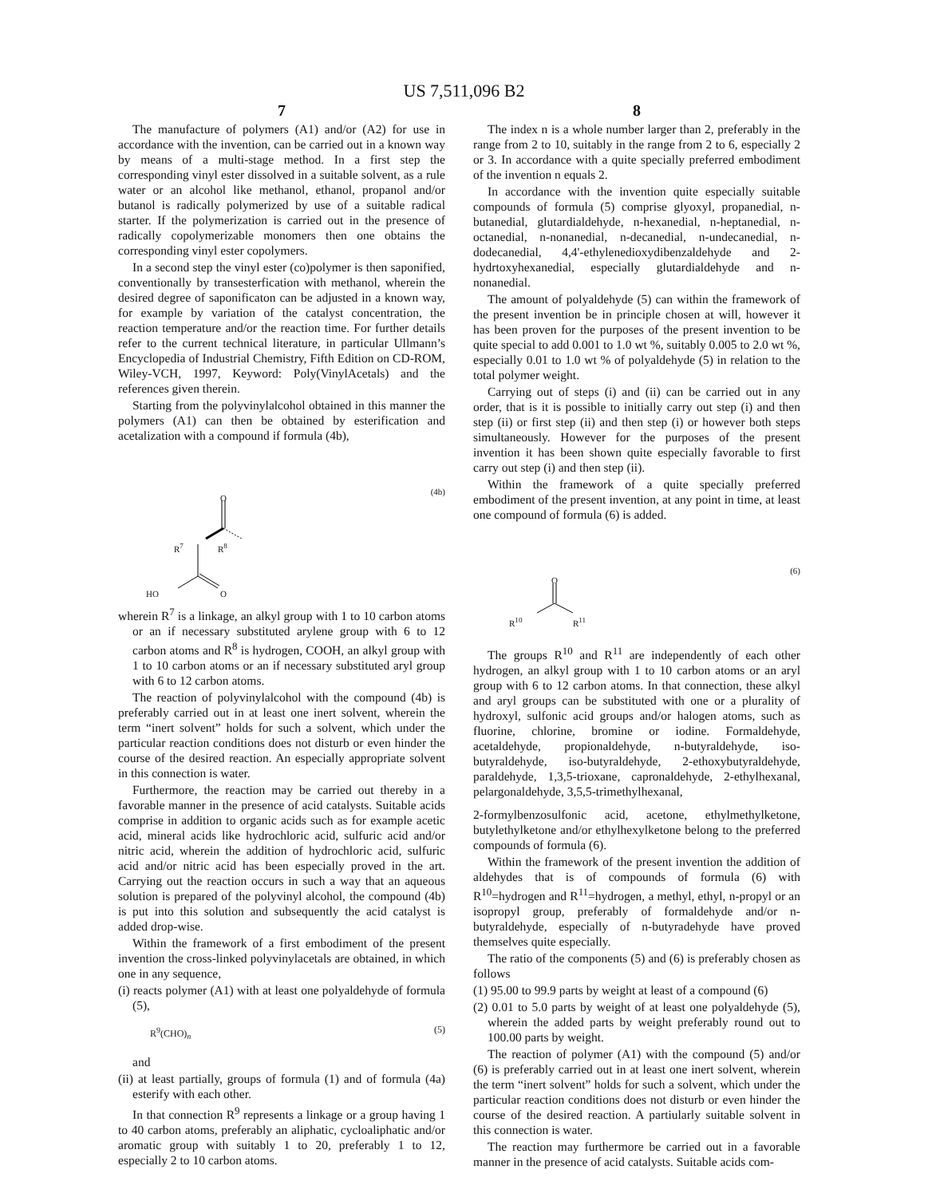US 7,511,096 B2
7
The manufacture of polymers (A1) and/or (A2) for use in accordance with the invention, can be carried out in a known way by means of a multi-stage method. In a first step the corresponding vinyl ester dissolved in a suitable solvent, as a rule water or an alcohol like methanol, ethanol, propanol and/or butanol is radically polymerized by use of a suitable radical starter. If the polymerization is carried out in the presence of radically copolymerizable monomers then one obtains the corresponding vinyl ester copolymers.
In a second step the vinyl ester (co)polymer is then saponified, conventionally by transesterfication with methanol, wherein the desired degree of saponificaton can be adjusted in a known way, for example by variation of the catalyst concentration, the reaction temperature and/or the reaction time. For further details refer to the current technical literature, in particular Ullmann’s Encyclopedia of Industrial Chemistry, Fifth Edition on CD-ROM, Wiley-VCH, 1997, Keyword: Poly(VinylAcetals) and the references given therein.
Starting from the polyvinylalcohol obtained in this manner the polymers (A1) can then be obtained by esterification and acetalization with a compound if formula (4b),
(4b)
O
R<sup>7</sup> R<sup>8</sup>
HO O
wherein R<sup>7</sup> is a linkage, an alkyl group with 1 to 10 carbon atoms or an if necessary substituted arylene group with 6 to 12 carbon atoms and R<sup>8</sup> is hydrogen, COOH, an alkyl group with 1 to 10 carbon atoms or an if necessary substituted aryl group with 6 to 12 carbon atoms.
The reaction of polyvinylalcohol with the compound (4b) is preferably carried out in at least one inert solvent, wherein the term “inert solvent” holds for such a solvent, which under the particular reaction conditions does not disturb or even hinder the course of the desired reaction. An especially appropriate solvent in this connection is water.
Furthermore, the reaction may be carried out thereby in a favorable manner in the presence of acid catalysts. Suitable acids comprise in addition to organic acids such as for example acetic acid, mineral acids like hydrochloric acid, sulfuric acid and/or nitric acid, wherein the addition of hydrochloric acid, sulfuric acid and/or nitric acid has been especially proved in the art. Carrying out the reaction occurs in such a way that an aqueous solution is prepared of the polyvinyl alcohol, the compound (4b) is put into this solution and subsequently the acid catalyst is added drop-wise.
Within the framework of a first embodiment of the present invention the cross-linked polyvinylacetals are obtained, in which one in any sequence,
(i) reacts polymer (A1) with at least one polyaldehyde of formula (5),
R<sup>9</sup>(CHO)<sub>n</sub> (5)
and
(ii) at least partially, groups of formula (1) and of formula (4a) esterify with each other.
In that connection R<sup>9</sup> represents a linkage or a group having 1 to 40 carbon atoms, preferably an aliphatic, cycloaliphatic and/or aromatic group with suitably 1 to 20, preferably 1 to 12, especially 2 to 10 carbon atoms.
8
The index n is a whole number larger than 2, preferably in the range from 2 to 10, suitably in the range from 2 to 6, especially 2 or 3. In accordance with a quite specially preferred embodiment of the invention n equals 2.
In accordance with the invention quite especially suitable compounds of formula (5) comprise glyoxyl, propanedial, n-butanedial, glutardialdehyde, n-hexanedial, n-heptanedial, n-octanedial, n-nonanedial, n-decanedial, n-undecanedial, n-dodecanedial, 4,4'-ethylenedioxydibenzaldehyde and 2-hydrtoxyhexanedial, especially glutardialdehyde and n-nonanedial.
The amount of polyaldehyde (5) can within the framework of the present invention be in principle chosen at will, however it has been proven for the purposes of the present invention to be quite special to add 0.001 to 1.0 wt %, suitably 0.005 to 2.0 wt %, especially 0.01 to 1.0 wt % of polyaldehyde (5) in relation to the total polymer weight.
Carrying out of steps (i) and (ii) can be carried out in any order, that is it is possible to initially carry out step (i) and then step (ii) or first step (ii) and then step (i) or however both steps simultaneously. However for the purposes of the present invention it has been shown quite especially favorable to first carry out step (i) and then step (ii).
Within the framework of a quite specially preferred embodiment of the present invention, at any point in time, at least one compound of formula (6) is added.
(6)
O
R<sup>10</sup> R<sup>11</sup>
The groups R<sup>10</sup> and R<sup>11</sup> are independently of each other hydrogen, an alkyl group with 1 to 10 carbon atoms or an aryl group with 6 to 12 carbon atoms. In that connection, these alkyl and aryl groups can be substituted with one or a plurality of hydroxyl, sulfonic acid groups and/or halogen atoms, such as fluorine, chlorine, bromine or iodine. Formaldehyde, acetaldehyde, propionaldehyde, n-butyraldehyde, iso-butyraldehyde, iso-butyraldehyde, 2-ethoxybutyraldehyde, paraldehyde, 1,3,5-trioxane, capronaldehyde, 2-ethylhexanal, pelargonaldehyde, 3,5,5-trimethylhexanal,
2-formylbenzosulfonic acid, acetone, ethylmethylketone, butylethylketone and/or ethylhexylketone belong to the preferred compounds of formula (6).
Within the framework of the present invention the addition of aldehydes that is of compounds of formula (6) with R<sup>10</sup>=hydrogen and R<sup>11</sup>=hydrogen, a methyl, ethyl, n-propyl or an isopropyl group, preferably of formaldehyde and/or n-butyraldehyde, especially of n-butyradehyde have proved themselves quite especially.
The ratio of the components (5) and (6) is preferably chosen as follows
(1) 95.00 to 99.9 parts by weight at least of a compound (6)
(2) 0.01 to 5.0 parts by weight of at least one polyaldehyde (5), wherein the added parts by weight preferably round out to 100.00 parts by weight.
The reaction of polymer (A1) with the compound (5) and/or (6) is preferably carried out in at least one inert solvent, wherein the term “inert solvent” holds for such a solvent, which under the particular reaction conditions does not disturb or even hinder the course of the desired reaction. A partiularly suitable solvent in this connection is water.
The reaction may furthermore be carried out in a favorable manner in the presence of acid catalysts. Suitable acids com-